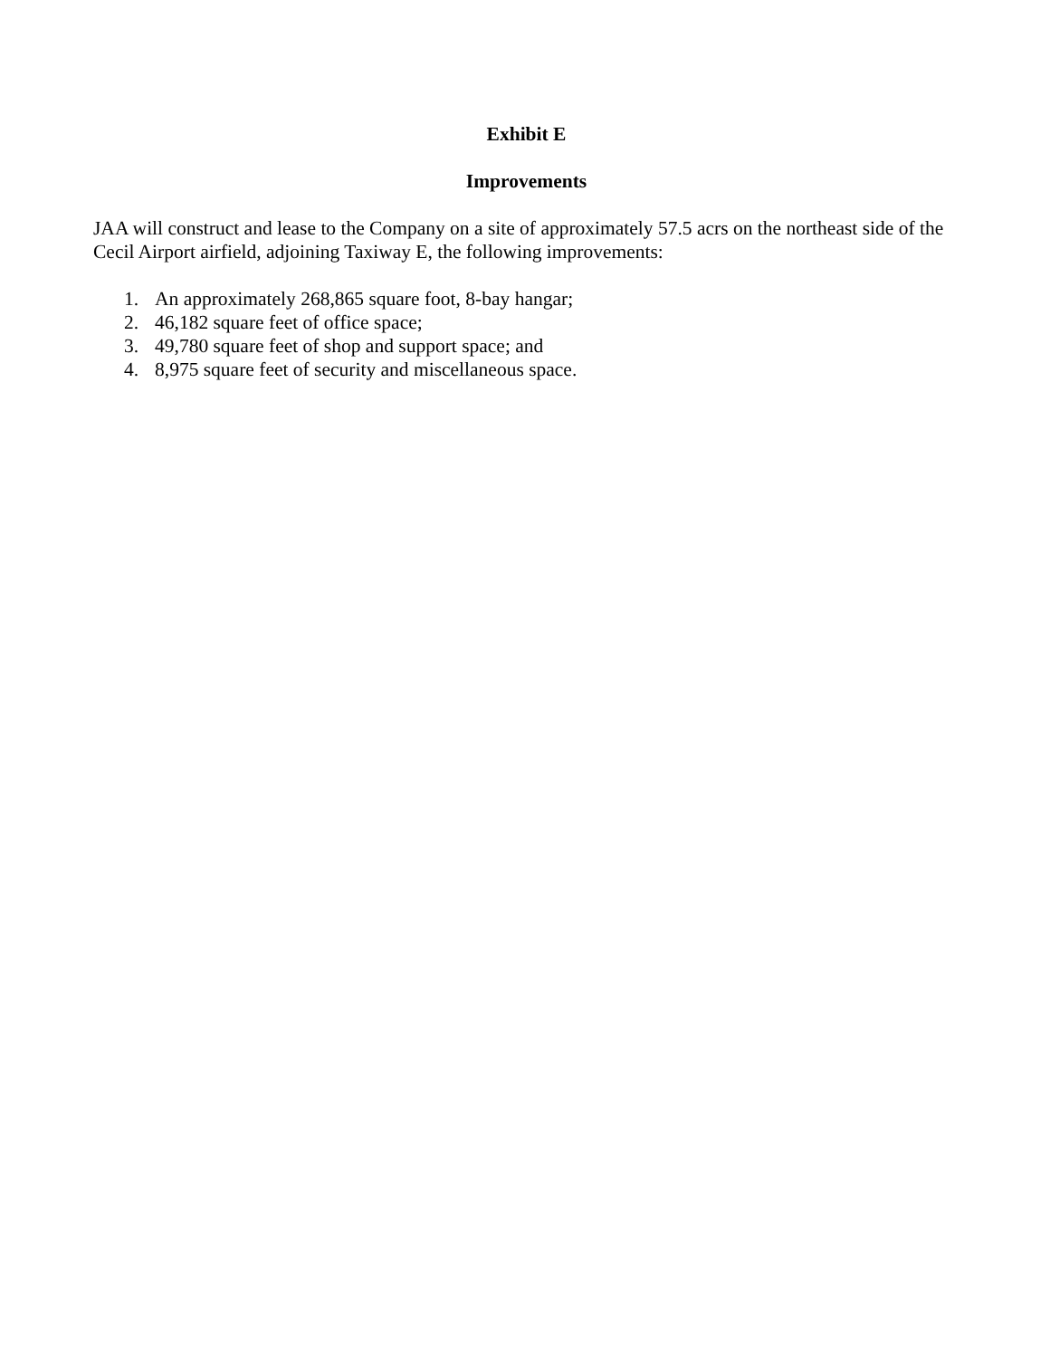Exhibit E
Improvements
JAA will construct and lease to the Company on a site of approximately 57.5 acrs on the northeast side of the Cecil Airport airfield, adjoining Taxiway E, the following improvements:
1. An approximately 268,865 square foot, 8-bay hangar;
2. 46,182 square feet of office space;
3. 49,780 square feet of shop and support space; and
4. 8,975 square feet of security and miscellaneous space.